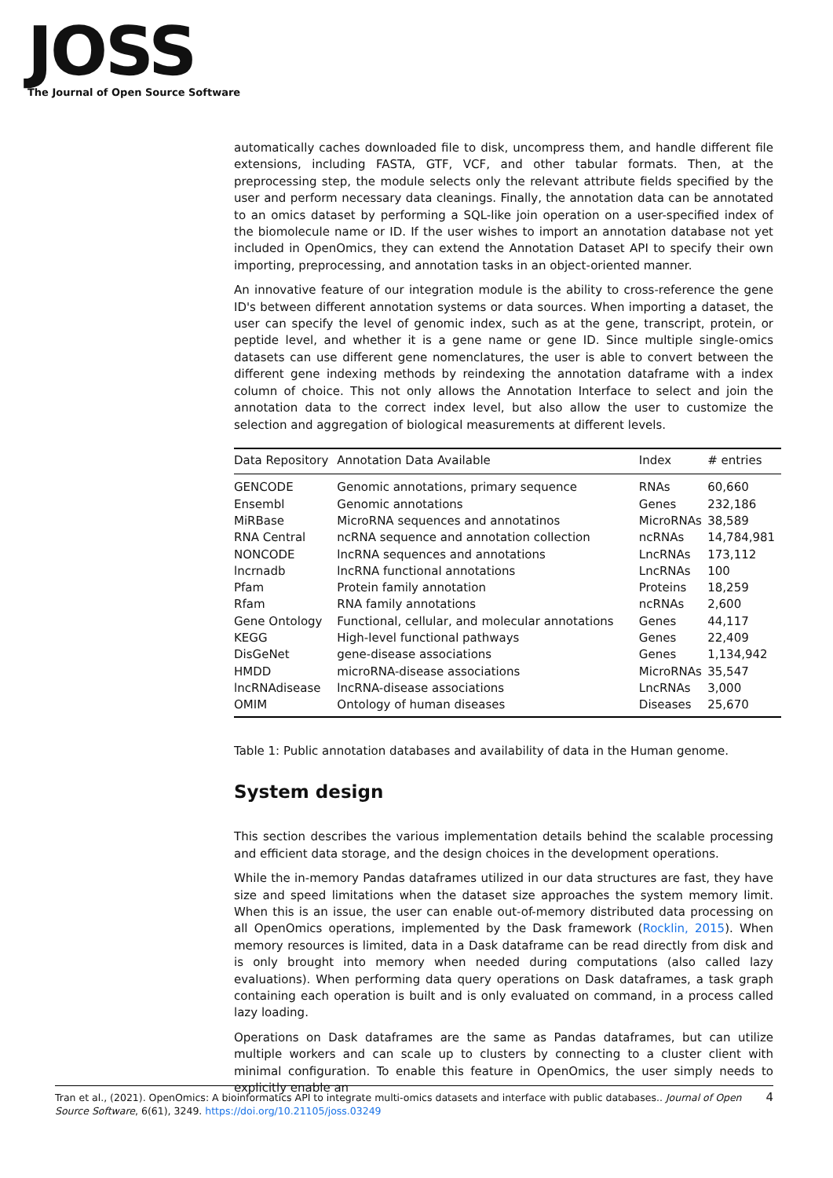JOSS
The Journal of Open Source Software
automatically caches downloaded file to disk, uncompress them, and handle different file extensions, including FASTA, GTF, VCF, and other tabular formats. Then, at the preprocessing step, the module selects only the relevant attribute fields specified by the user and perform necessary data cleanings. Finally, the annotation data can be annotated to an omics dataset by performing a SQL-like join operation on a user-specified index of the biomolecule name or ID. If the user wishes to import an annotation database not yet included in OpenOmics, they can extend the Annotation Dataset API to specify their own importing, preprocessing, and annotation tasks in an object-oriented manner.
An innovative feature of our integration module is the ability to cross-reference the gene ID's between different annotation systems or data sources. When importing a dataset, the user can specify the level of genomic index, such as at the gene, transcript, protein, or peptide level, and whether it is a gene name or gene ID. Since multiple single-omics datasets can use different gene nomenclatures, the user is able to convert between the different gene indexing methods by reindexing the annotation dataframe with a index column of choice. This not only allows the Annotation Interface to select and join the annotation data to the correct index level, but also allow the user to customize the selection and aggregation of biological measurements at different levels.
| Data Repository | Annotation Data Available | Index | # entries |
| --- | --- | --- | --- |
| GENCODE | Genomic annotations, primary sequence | RNAs | 60,660 |
| Ensembl | Genomic annotations | Genes | 232,186 |
| MiRBase | MicroRNA sequences and annotatinos | MicroRNAs | 38,589 |
| RNA Central | ncRNA sequence and annotation collection | ncRNAs | 14,784,981 |
| NONCODE | lncRNA sequences and annotations | LncRNAs | 173,112 |
| lncrnadb | lncRNA functional annotations | LncRNAs | 100 |
| Pfam | Protein family annotation | Proteins | 18,259 |
| Rfam | RNA family annotations | ncRNAs | 2,600 |
| Gene Ontology | Functional, cellular, and molecular annotations | Genes | 44,117 |
| KEGG | High-level functional pathways | Genes | 22,409 |
| DisGeNet | gene-disease associations | Genes | 1,134,942 |
| HMDD | microRNA-disease associations | MicroRNAs | 35,547 |
| lncRNAdisease | lncRNA-disease associations | LncRNAs | 3,000 |
| OMIM | Ontology of human diseases | Diseases | 25,670 |
Table 1: Public annotation databases and availability of data in the Human genome.
System design
This section describes the various implementation details behind the scalable processing and efficient data storage, and the design choices in the development operations.
While the in-memory Pandas dataframes utilized in our data structures are fast, they have size and speed limitations when the dataset size approaches the system memory limit. When this is an issue, the user can enable out-of-memory distributed data processing on all OpenOmics operations, implemented by the Dask framework (Rocklin, 2015). When memory resources is limited, data in a Dask dataframe can be read directly from disk and is only brought into memory when needed during computations (also called lazy evaluations). When performing data query operations on Dask dataframes, a task graph containing each operation is built and is only evaluated on command, in a process called lazy loading.
Operations on Dask dataframes are the same as Pandas dataframes, but can utilize multiple workers and can scale up to clusters by connecting to a cluster client with minimal configuration. To enable this feature in OpenOmics, the user simply needs to explicitly enable an
Tran et al., (2021). OpenOmics: A bioinformatics API to integrate multi-omics datasets and interface with public databases.. Journal of Open Source Software, 6(61), 3249. https://doi.org/10.21105/joss.03249
4